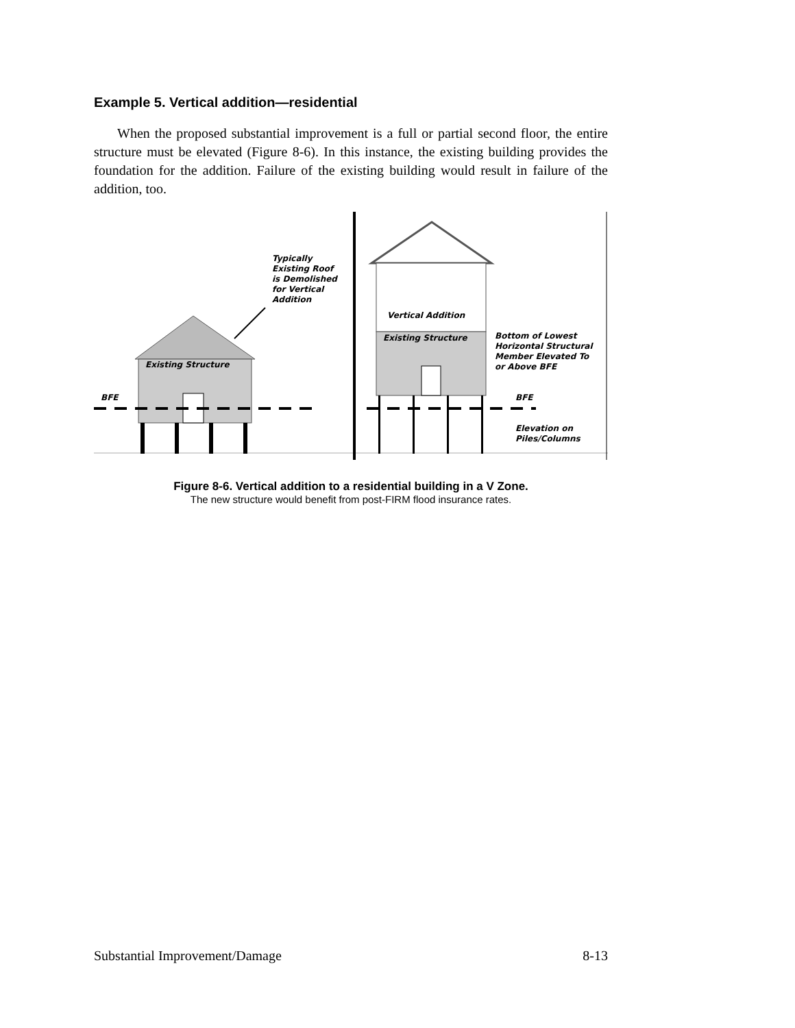Example 5. Vertical addition—residential
When the proposed substantial improvement is a full or partial second floor, the entire structure must be elevated (Figure 8-6). In this instance, the existing building provides the foundation for the addition. Failure of the existing building would result in failure of the addition, too.
Existing Structure
BFE
Typically
Existing Roof
is Demolished
for Vertical
Addition
Vertical Addition
Existing Structure
BFE
Bottom of Lowest
Horizontal Structural
Member Elevated To
or Above BFE
Elevation on
Piles/Columns
Figure 8-6. Vertical addition to a residential building in a V Zone.
The new structure would benefit from post-FIRM flood insurance rates.
Substantial Improvement/Damage 8-13